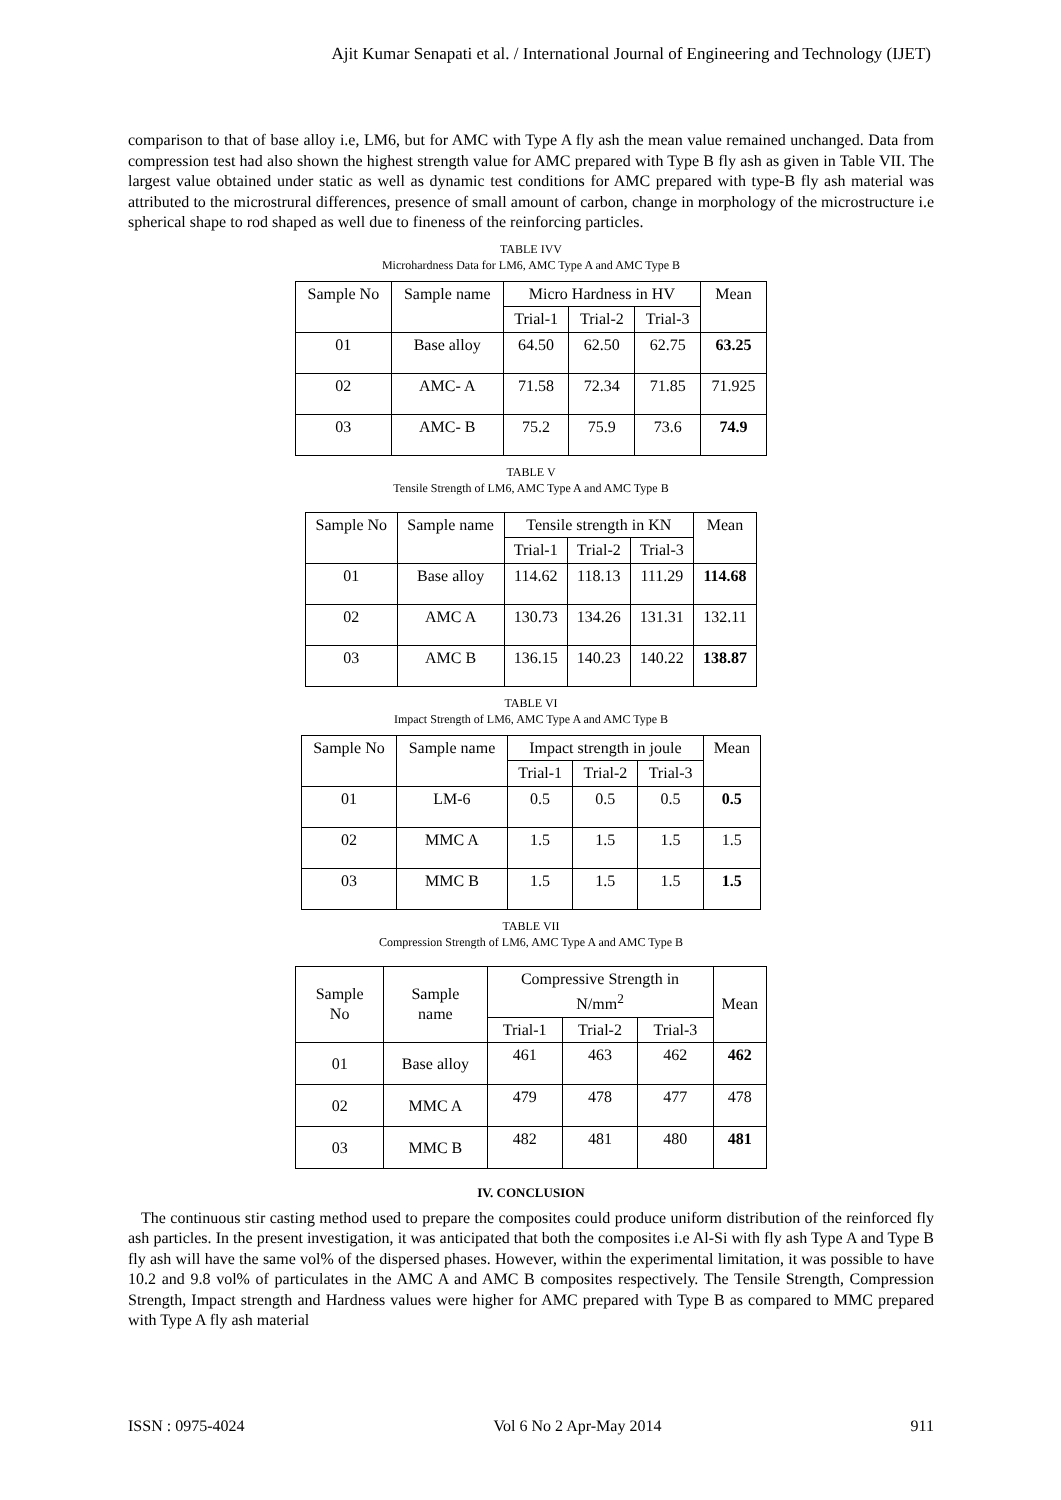Ajit Kumar Senapati et al. / International Journal of Engineering and Technology (IJET)
comparison to that of base alloy i.e, LM6, but for AMC with Type A fly ash the mean value remained unchanged. Data from compression test had also shown the highest strength value for AMC prepared with Type B fly ash as given in Table VII. The largest value obtained under static as well as dynamic test conditions for AMC prepared with type-B fly ash material was attributed to the microstrural differences, presence of small amount of carbon, change in morphology of the microstructure i.e spherical shape to rod shaped as well due to fineness of the reinforcing particles.
TABLE IVV
Microhardness Data for LM6, AMC Type A and AMC Type B
| Sample No | Sample name | Micro Hardness in HV | | | Mean |
| --- | --- | --- | --- | --- | --- |
| | | Trial-1 | Trial-2 | Trial-3 | |
| 01 | Base alloy | 64.50 | 62.50 | 62.75 | 63.25 |
| 02 | AMC- A | 71.58 | 72.34 | 71.85 | 71.925 |
| 03 | AMC- B | 75.2 | 75.9 | 73.6 | 74.9 |
TABLE V
Tensile Strength of LM6, AMC Type A and AMC Type B
| Sample No | Sample name | Tensile strength in KN | | | Mean |
| --- | --- | --- | --- | --- | --- |
| | | Trial-1 | Trial-2 | Trial-3 | |
| 01 | Base alloy | 114.62 | 118.13 | 111.29 | 114.68 |
| 02 | AMC A | 130.73 | 134.26 | 131.31 | 132.11 |
| 03 | AMC B | 136.15 | 140.23 | 140.22 | 138.87 |
TABLE VI
Impact Strength of LM6, AMC Type A and AMC Type B
| Sample No | Sample name | Impact strength in joule | | | Mean |
| --- | --- | --- | --- | --- | --- |
| | | Trial-1 | Trial-2 | Trial-3 | |
| 01 | LM-6 | 0.5 | 0.5 | 0.5 | 0.5 |
| 02 | MMC A | 1.5 | 1.5 | 1.5 | 1.5 |
| 03 | MMC B | 1.5 | 1.5 | 1.5 | 1.5 |
TABLE VII
Compression Strength of LM6, AMC Type A and AMC Type B
| Sample No | Sample name | Compressive Strength in N/mm<sup>2</sup> | | | Mean |
| --- | --- | --- | --- | --- | --- |
| | | Trial-1 | Trial-2 | Trial-3 | |
| 01 | Base alloy | 461 | 463 | 462 | 462 |
| 02 | MMC A | 479 | 478 | 477 | 478 |
| 03 | MMC B | 482 | 481 | 480 | 481 |
IV. CONCLUSION
The continuous stir casting method used to prepare the composites could produce uniform distribution of the reinforced fly ash particles. In the present investigation, it was anticipated that both the composites i.e Al-Si with fly ash Type A and Type B fly ash will have the same vol% of the dispersed phases. However, within the experimental limitation, it was possible to have 10.2 and 9.8 vol% of particulates in the AMC A and AMC B composites respectively. The Tensile Strength, Compression Strength, Impact strength and Hardness values were higher for AMC prepared with Type B as compared to MMC prepared with Type A fly ash material
ISSN : 0975-4024 Vol 6 No 2 Apr-May 2014 911